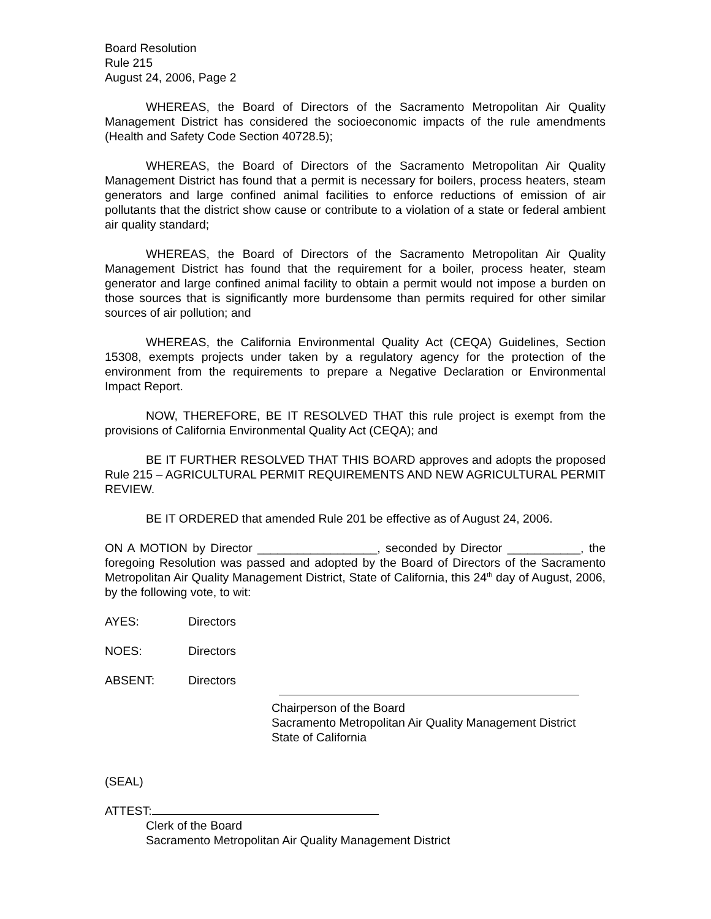Board Resolution
Rule 215
August 24, 2006, Page 2
WHEREAS, the Board of Directors of the Sacramento Metropolitan Air Quality Management District has considered the socioeconomic impacts of the rule amendments (Health and Safety Code Section 40728.5);
WHEREAS, the Board of Directors of the Sacramento Metropolitan Air Quality Management District has found that a permit is necessary for boilers, process heaters, steam generators and large confined animal facilities to enforce reductions of emission of air pollutants that the district show cause or contribute to a violation of a state or federal ambient air quality standard;
WHEREAS, the Board of Directors of the Sacramento Metropolitan Air Quality Management District has found that the requirement for a boiler, process heater, steam generator and large confined animal facility to obtain a permit would not impose a burden on those sources that is significantly more burdensome than permits required for other similar sources of air pollution; and
WHEREAS, the California Environmental Quality Act (CEQA) Guidelines, Section 15308, exempts projects under taken by a regulatory agency for the protection of the environment from the requirements to prepare a Negative Declaration or Environmental Impact Report.
NOW, THEREFORE, BE IT RESOLVED THAT this rule project is exempt from the provisions of California Environmental Quality Act (CEQA); and
BE IT FURTHER RESOLVED THAT THIS BOARD approves and adopts the proposed Rule 215 – AGRICULTURAL PERMIT REQUIREMENTS AND NEW AGRICULTURAL PERMIT REVIEW.
BE IT ORDERED that amended Rule 201 be effective as of August 24, 2006.
ON A MOTION by Director __________________, seconded by Director ___________, the foregoing Resolution was passed and adopted by the Board of Directors of the Sacramento Metropolitan Air Quality Management District, State of California, this 24<sup>th</sup> day of August, 2006, by the following vote, to wit:
AYES: Directors
NOES: Directors
ABSENT: Directors
Chairperson of the Board
Sacramento Metropolitan Air Quality Management District
State of California
(SEAL)
ATTEST:
Clerk of the Board
Sacramento Metropolitan Air Quality Management District